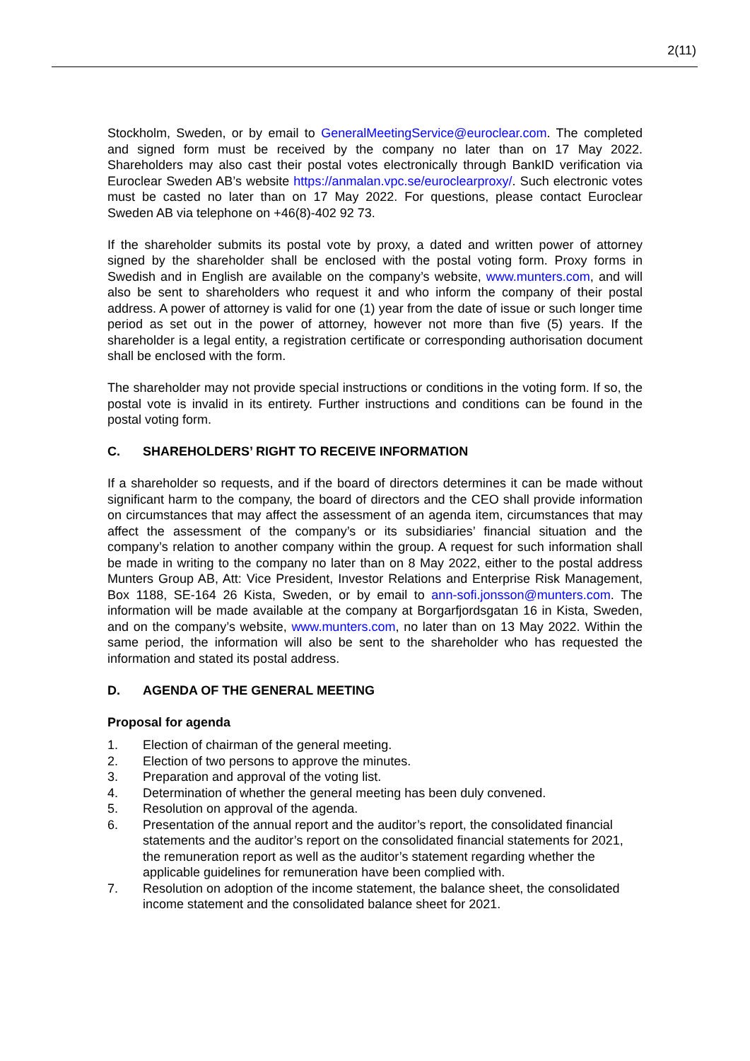2(11)
Stockholm, Sweden, or by email to GeneralMeetingService@euroclear.com. The completed and signed form must be received by the company no later than on 17 May 2022. Shareholders may also cast their postal votes electronically through BankID verification via Euroclear Sweden AB’s website https://anmalan.vpc.se/euroclearproxy/. Such electronic votes must be casted no later than on 17 May 2022. For questions, please contact Euroclear Sweden AB via telephone on +46(8)-402 92 73.
If the shareholder submits its postal vote by proxy, a dated and written power of attorney signed by the shareholder shall be enclosed with the postal voting form. Proxy forms in Swedish and in English are available on the company’s website, www.munters.com, and will also be sent to shareholders who request it and who inform the company of their postal address. A power of attorney is valid for one (1) year from the date of issue or such longer time period as set out in the power of attorney, however not more than five (5) years. If the shareholder is a legal entity, a registration certificate or corresponding authorisation document shall be enclosed with the form.
The shareholder may not provide special instructions or conditions in the voting form. If so, the postal vote is invalid in its entirety. Further instructions and conditions can be found in the postal voting form.
C. SHAREHOLDERS’ RIGHT TO RECEIVE INFORMATION
If a shareholder so requests, and if the board of directors determines it can be made without significant harm to the company, the board of directors and the CEO shall provide information on circumstances that may affect the assessment of an agenda item, circumstances that may affect the assessment of the company’s or its subsidiaries’ financial situation and the company’s relation to another company within the group. A request for such information shall be made in writing to the company no later than on 8 May 2022, either to the postal address Munters Group AB, Att: Vice President, Investor Relations and Enterprise Risk Management, Box 1188, SE-164 26 Kista, Sweden, or by email to ann-sofi.jonsson@munters.com. The information will be made available at the company at Borgarfjordsgatan 16 in Kista, Sweden, and on the company’s website, www.munters.com, no later than on 13 May 2022. Within the same period, the information will also be sent to the shareholder who has requested the information and stated its postal address.
D. AGENDA OF THE GENERAL MEETING
Proposal for agenda
1. Election of chairman of the general meeting.
2. Election of two persons to approve the minutes.
3. Preparation and approval of the voting list.
4. Determination of whether the general meeting has been duly convened.
5. Resolution on approval of the agenda.
6. Presentation of the annual report and the auditor’s report, the consolidated financial statements and the auditor’s report on the consolidated financial statements for 2021, the remuneration report as well as the auditor’s statement regarding whether the applicable guidelines for remuneration have been complied with.
7. Resolution on adoption of the income statement, the balance sheet, the consolidated income statement and the consolidated balance sheet for 2021.